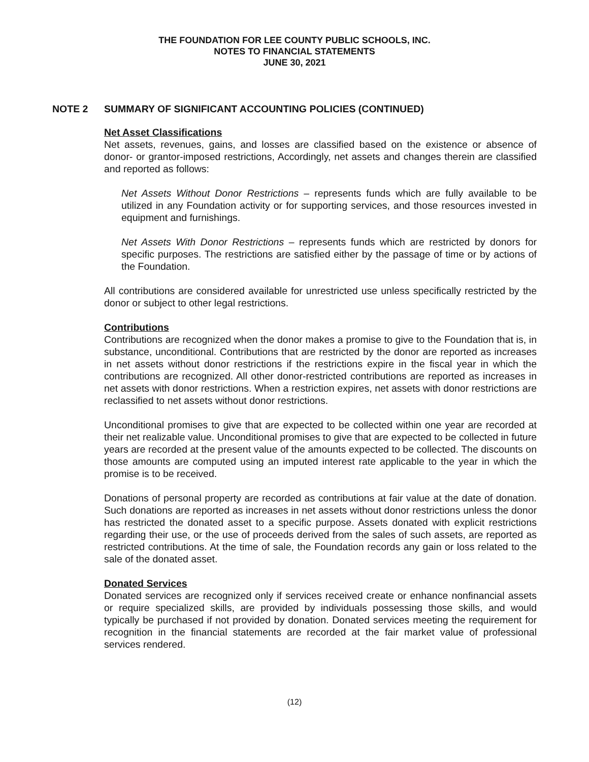THE FOUNDATION FOR LEE COUNTY PUBLIC SCHOOLS, INC.
NOTES TO FINANCIAL STATEMENTS
JUNE 30, 2021
NOTE 2 SUMMARY OF SIGNIFICANT ACCOUNTING POLICIES (CONTINUED)
Net Asset Classifications
Net assets, revenues, gains, and losses are classified based on the existence or absence of donor- or grantor-imposed restrictions, Accordingly, net assets and changes therein are classified and reported as follows:
Net Assets Without Donor Restrictions – represents funds which are fully available to be utilized in any Foundation activity or for supporting services, and those resources invested in equipment and furnishings.
Net Assets With Donor Restrictions – represents funds which are restricted by donors for specific purposes. The restrictions are satisfied either by the passage of time or by actions of the Foundation.
All contributions are considered available for unrestricted use unless specifically restricted by the donor or subject to other legal restrictions.
Contributions
Contributions are recognized when the donor makes a promise to give to the Foundation that is, in substance, unconditional. Contributions that are restricted by the donor are reported as increases in net assets without donor restrictions if the restrictions expire in the fiscal year in which the contributions are recognized. All other donor-restricted contributions are reported as increases in net assets with donor restrictions. When a restriction expires, net assets with donor restrictions are reclassified to net assets without donor restrictions.
Unconditional promises to give that are expected to be collected within one year are recorded at their net realizable value. Unconditional promises to give that are expected to be collected in future years are recorded at the present value of the amounts expected to be collected. The discounts on those amounts are computed using an imputed interest rate applicable to the year in which the promise is to be received.
Donations of personal property are recorded as contributions at fair value at the date of donation. Such donations are reported as increases in net assets without donor restrictions unless the donor has restricted the donated asset to a specific purpose. Assets donated with explicit restrictions regarding their use, or the use of proceeds derived from the sales of such assets, are reported as restricted contributions. At the time of sale, the Foundation records any gain or loss related to the sale of the donated asset.
Donated Services
Donated services are recognized only if services received create or enhance nonfinancial assets or require specialized skills, are provided by individuals possessing those skills, and would typically be purchased if not provided by donation. Donated services meeting the requirement for recognition in the financial statements are recorded at the fair market value of professional services rendered.
(12)